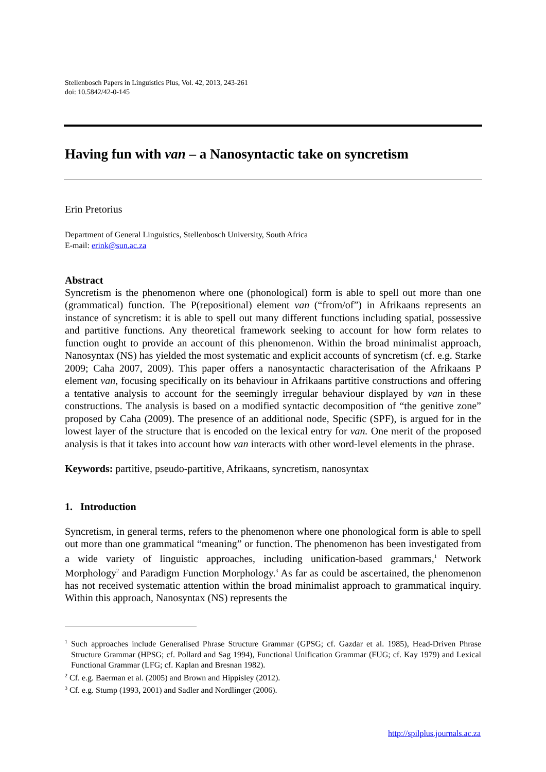Stellenbosch Papers in Linguistics Plus, Vol. 42, 2013, 243-261
doi: 10.5842/42-0-145
Having fun with van – a Nanosyntactic take on syncretism
Erin Pretorius
Department of General Linguistics, Stellenbosch University, South Africa
E-mail: erink@sun.ac.za
Abstract
Syncretism is the phenomenon where one (phonological) form is able to spell out more than one (grammatical) function. The P(repositional) element van (“from/of”) in Afrikaans represents an instance of syncretism: it is able to spell out many different functions including spatial, possessive and partitive functions. Any theoretical framework seeking to account for how form relates to function ought to provide an account of this phenomenon. Within the broad minimalist approach, Nanosyntax (NS) has yielded the most systematic and explicit accounts of syncretism (cf. e.g. Starke 2009; Caha 2007, 2009). This paper offers a nanosyntactic characterisation of the Afrikaans P element van, focusing specifically on its behaviour in Afrikaans partitive constructions and offering a tentative analysis to account for the seemingly irregular behaviour displayed by van in these constructions. The analysis is based on a modified syntactic decomposition of “the genitive zone” proposed by Caha (2009). The presence of an additional node, Specific (SPF), is argued for in the lowest layer of the structure that is encoded on the lexical entry for van. One merit of the proposed analysis is that it takes into account how van interacts with other word-level elements in the phrase.
Keywords: partitive, pseudo-partitive, Afrikaans, syncretism, nanosyntax
1. Introduction
Syncretism, in general terms, refers to the phenomenon where one phonological form is able to spell out more than one grammatical “meaning” or function. The phenomenon has been investigated from a wide variety of linguistic approaches, including unification-based grammars,<sup>1</sup> Network Morphology<sup>2</sup> and Paradigm Function Morphology.<sup>3</sup> As far as could be ascertained, the phenomenon has not received systematic attention within the broad minimalist approach to grammatical inquiry. Within this approach, Nanosyntax (NS) represents the
<sup>1</sup> Such approaches include Generalised Phrase Structure Grammar (GPSG; cf. Gazdar et al. 1985), Head-Driven Phrase Structure Grammar (HPSG; cf. Pollard and Sag 1994), Functional Unification Grammar (FUG; cf. Kay 1979) and Lexical Functional Grammar (LFG; cf. Kaplan and Bresnan 1982).
<sup>2</sup> Cf. e.g. Baerman et al. (2005) and Brown and Hippisley (2012).
<sup>3</sup> Cf. e.g. Stump (1993, 2001) and Sadler and Nordlinger (2006).
http://spilplus.journals.ac.za